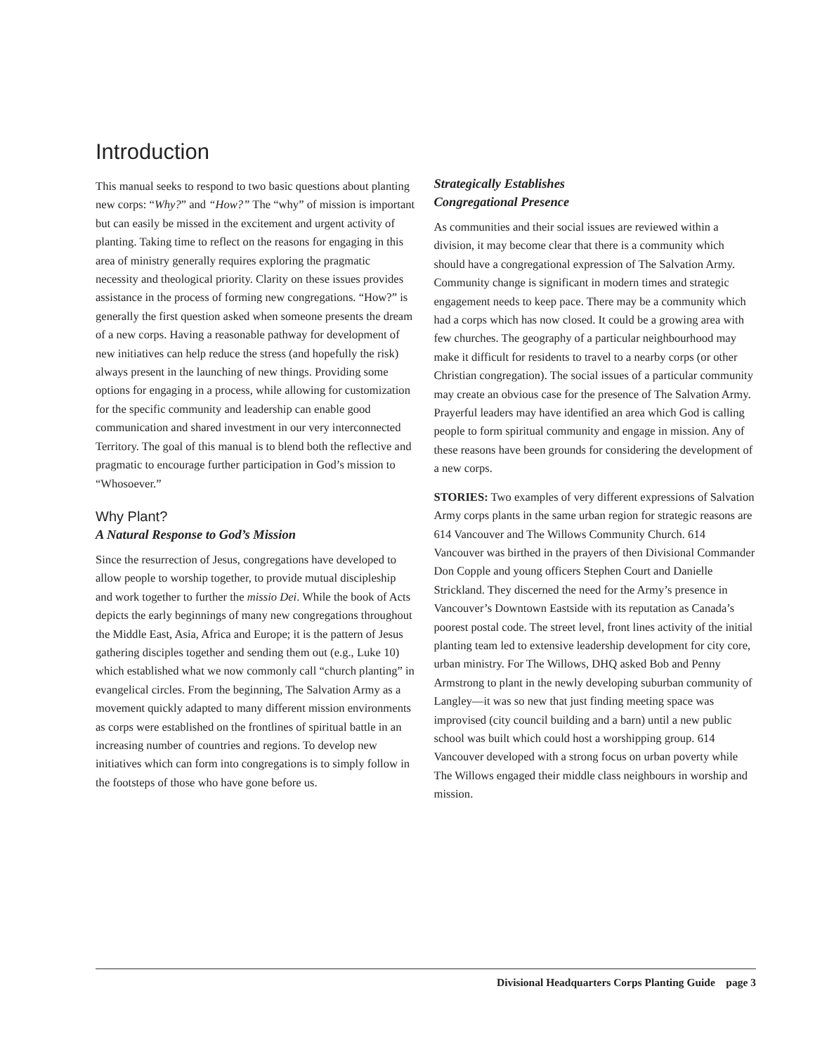Introduction
This manual seeks to respond to two basic questions about planting new corps: “Why?” and “How?” The “why” of mission is important but can easily be missed in the excitement and urgent activity of planting. Taking time to reflect on the reasons for engaging in this area of ministry generally requires exploring the pragmatic necessity and theological priority. Clarity on these issues provides assistance in the process of forming new congregations. “How?” is generally the first question asked when someone presents the dream of a new corps. Having a reasonable pathway for development of new initiatives can help reduce the stress (and hopefully the risk) always present in the launching of new things. Providing some options for engaging in a process, while allowing for customization for the specific community and leadership can enable good communication and shared investment in our very interconnected Territory. The goal of this manual is to blend both the reflective and pragmatic to encourage further participation in God’s mission to “Whosoever.”
Why Plant?
A Natural Response to God’s Mission
Since the resurrection of Jesus, congregations have developed to allow people to worship together, to provide mutual discipleship and work together to further the missio Dei. While the book of Acts depicts the early beginnings of many new congregations throughout the Middle East, Asia, Africa and Europe; it is the pattern of Jesus gathering disciples together and sending them out (e.g., Luke 10) which established what we now commonly call “church planting” in evangelical circles. From the beginning, The Salvation Army as a movement quickly adapted to many different mission environments as corps were established on the frontlines of spiritual battle in an increasing number of countries and regions. To develop new initiatives which can form into congregations is to simply follow in the footsteps of those who have gone before us.
Strategically Establishes
Congregational Presence
As communities and their social issues are reviewed within a division, it may become clear that there is a community which should have a congregational expression of The Salvation Army. Community change is significant in modern times and strategic engagement needs to keep pace. There may be a community which had a corps which has now closed. It could be a growing area with few churches. The geography of a particular neighbourhood may make it difficult for residents to travel to a nearby corps (or other Christian congregation). The social issues of a particular community may create an obvious case for the presence of The Salvation Army. Prayerful leaders may have identified an area which God is calling people to form spiritual community and engage in mission. Any of these reasons have been grounds for considering the development of a new corps.
STORIES: Two examples of very different expressions of Salvation Army corps plants in the same urban region for strategic reasons are 614 Vancouver and The Willows Community Church. 614 Vancouver was birthed in the prayers of then Divisional Commander Don Copple and young officers Stephen Court and Danielle Strickland. They discerned the need for the Army’s presence in Vancouver’s Downtown Eastside with its reputation as Canada’s poorest postal code. The street level, front lines activity of the initial planting team led to extensive leadership development for city core, urban ministry. For The Willows, DHQ asked Bob and Penny Armstrong to plant in the newly developing suburban community of Langley—it was so new that just finding meeting space was improvised (city council building and a barn) until a new public school was built which could host a worshipping group. 614 Vancouver developed with a strong focus on urban poverty while The Willows engaged their middle class neighbours in worship and mission.
Divisional Headquarters Corps Planting Guide page 3